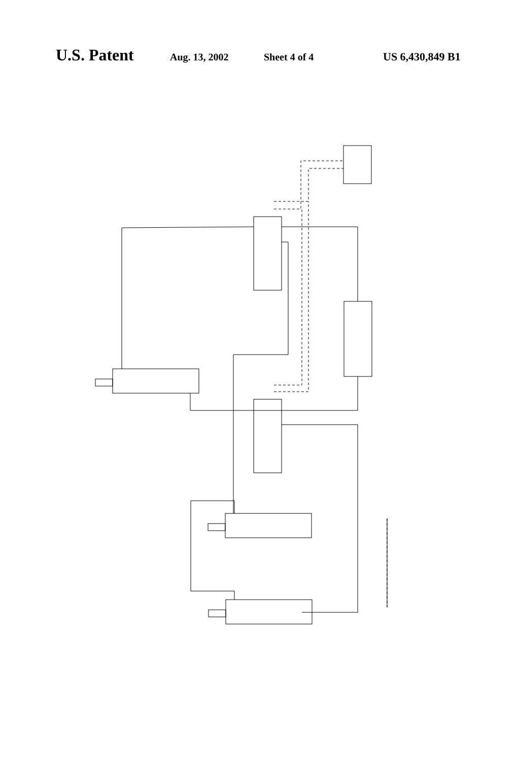U.S. Patent
Aug. 13, 2002 Sheet 4 of 4 US 6,430,849 B1
70 76 98 106 108 102 104 BUCKET BREAKER 88 78 96 94 114 116 100 92 90 44 80 84 82 74 72 86 OPEN CLOSE 110 112 118 120 124 122 62 HYDRAULIC LINE ELECTRIC LINE